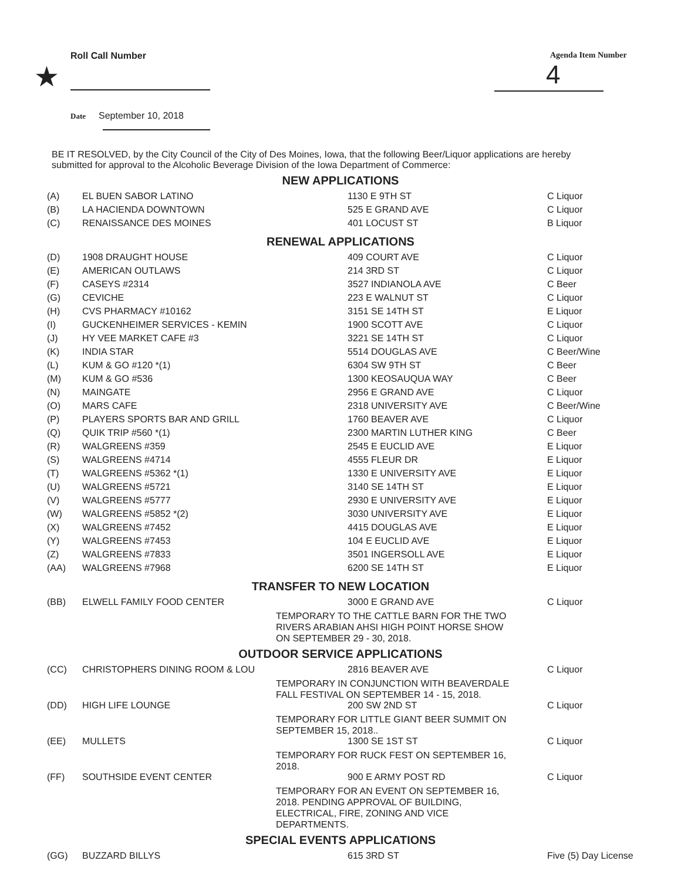Roll Call Number
★
Agenda Item Number
4
Date September 10, 2018
BE IT RESOLVED, by the City Council of the City of Des Moines, Iowa, that the following Beer/Liquor applications are hereby submitted for approval to the Alcoholic Beverage Division of the Iowa Department of Commerce:
NEW APPLICATIONS
| (A) | EL BUEN SABOR LATINO | 1130 E 9TH ST | C Liquor |
| (B) | LA HACIENDA DOWNTOWN | 525 E GRAND AVE | C Liquor |
| (C) | RENAISSANCE DES MOINES | 401 LOCUST ST | B Liquor |
RENEWAL APPLICATIONS
| (D) | 1908 DRAUGHT HOUSE | 409 COURT AVE | C Liquor |
| (E) | AMERICAN OUTLAWS | 214 3RD ST | C Liquor |
| (F) | CASEYS #2314 | 3527 INDIANOLA AVE | C Beer |
| (G) | CEVICHE | 223 E WALNUT ST | C Liquor |
| (H) | CVS PHARMACY #10162 | 3151 SE 14TH ST | E Liquor |
| (I) | GUCKENHEIMER SERVICES - KEMIN | 1900 SCOTT AVE | C Liquor |
| (J) | HY VEE MARKET CAFE #3 | 3221 SE 14TH ST | C Liquor |
| (K) | INDIA STAR | 5514 DOUGLAS AVE | C Beer/Wine |
| (L) | KUM & GO #120 *(1) | 6304 SW 9TH ST | C Beer |
| (M) | KUM & GO #536 | 1300 KEOSAUQUA WAY | C Beer |
| (N) | MAINGATE | 2956 E GRAND AVE | C Liquor |
| (O) | MARS CAFE | 2318 UNIVERSITY AVE | C Beer/Wine |
| (P) | PLAYERS SPORTS BAR AND GRILL | 1760 BEAVER AVE | C Liquor |
| (Q) | QUIK TRIP #560 *(1) | 2300 MARTIN LUTHER KING | C Beer |
| (R) | WALGREENS #359 | 2545 E EUCLID AVE | E Liquor |
| (S) | WALGREENS #4714 | 4555 FLEUR DR | E Liquor |
| (T) | WALGREENS #5362 *(1) | 1330 E UNIVERSITY AVE | E Liquor |
| (U) | WALGREENS #5721 | 3140 SE 14TH ST | E Liquor |
| (V) | WALGREENS #5777 | 2930 E UNIVERSITY AVE | E Liquor |
| (W) | WALGREENS #5852 *(2) | 3030 UNIVERSITY AVE | E Liquor |
| (X) | WALGREENS #7452 | 4415 DOUGLAS AVE | E Liquor |
| (Y) | WALGREENS #7453 | 104 E EUCLID AVE | E Liquor |
| (Z) | WALGREENS #7833 | 3501 INGERSOLL AVE | E Liquor |
| (AA) | WALGREENS #7968 | 6200 SE 14TH ST | E Liquor |
TRANSFER TO NEW LOCATION
| (BB) | ELWELL FAMILY FOOD CENTER | 3000 E GRAND AVE | C Liquor |
| | TEMPORARY TO THE CATTLE BARN FOR THE TWO RIVERS ARABIAN AHSI HIGH POINT HORSE SHOW ON SEPTEMBER 29 - 30, 2018. | | |
OUTDOOR SERVICE APPLICATIONS
| (CC) | CHRISTOPHERS DINING ROOM & LOU | 2816 BEAVER AVE | C Liquor |
| | TEMPORARY IN CONJUNCTION WITH BEAVERDALE FALL FESTIVAL ON SEPTEMBER 14 - 15, 2018. | | |
| (DD) | HIGH LIFE LOUNGE | 200 SW 2ND ST | C Liquor |
| | TEMPORARY FOR LITTLE GIANT BEER SUMMIT ON SEPTEMBER 15, 2018.. | | |
| (EE) | MULLETS | 1300 SE 1ST ST | C Liquor |
| | TEMPORARY FOR RUCK FEST ON SEPTEMBER 16, 2018. | | |
| (FF) | SOUTHSIDE EVENT CENTER | 900 E ARMY POST RD | C Liquor |
| | TEMPORARY FOR AN EVENT ON SEPTEMBER 16, 2018. PENDING APPROVAL OF BUILDING, ELECTRICAL, FIRE, ZONING AND VICE DEPARTMENTS. | | |
SPECIAL EVENTS APPLICATIONS
| (GG) | BUZZARD BILLYS | 615 3RD ST | Five (5) Day License |